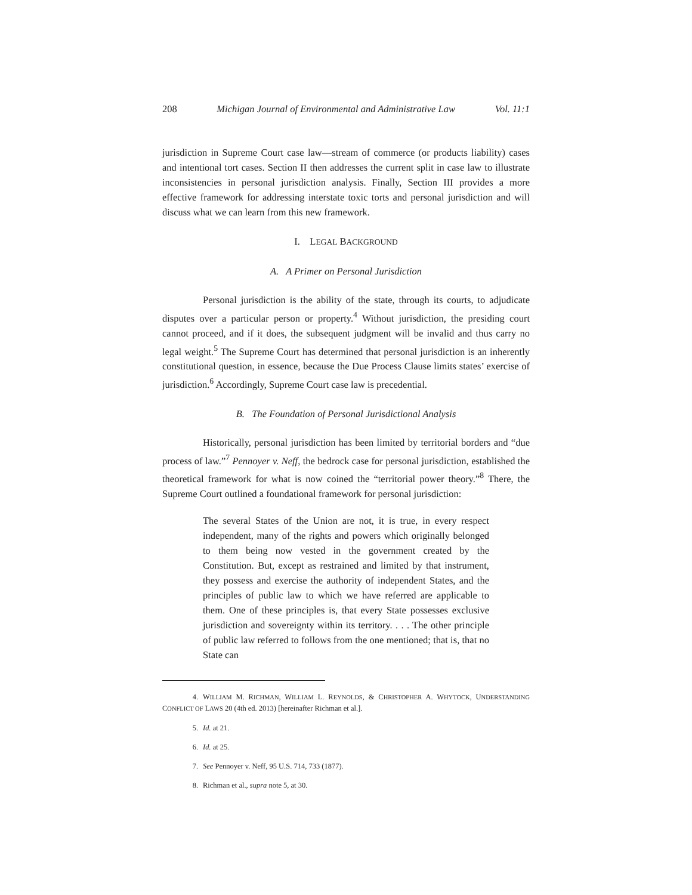208 Michigan Journal of Environmental and Administrative Law Vol. 11:1
jurisdiction in Supreme Court case law—stream of commerce (or products liability) cases and intentional tort cases. Section II then addresses the current split in case law to illustrate inconsistencies in personal jurisdiction analysis. Finally, Section III provides a more effective framework for addressing interstate toxic torts and personal jurisdiction and will discuss what we can learn from this new framework.
I. LEGAL BACKGROUND
A. A Primer on Personal Jurisdiction
Personal jurisdiction is the ability of the state, through its courts, to adjudicate disputes over a particular person or property.<sup>4</sup> Without jurisdiction, the presiding court cannot proceed, and if it does, the subsequent judgment will be invalid and thus carry no legal weight.<sup>5</sup> The Supreme Court has determined that personal jurisdiction is an inherently constitutional question, in essence, because the Due Process Clause limits states’ exercise of jurisdiction.<sup>6</sup> Accordingly, Supreme Court case law is precedential.
B. The Foundation of Personal Jurisdictional Analysis
Historically, personal jurisdiction has been limited by territorial borders and “due process of law.”<sup>7</sup> Pennoyer v. Neff, the bedrock case for personal jurisdiction, established the theoretical framework for what is now coined the “territorial power theory.”<sup>8</sup> There, the Supreme Court outlined a foundational framework for personal jurisdiction:
The several States of the Union are not, it is true, in every respect independent, many of the rights and powers which originally belonged to them being now vested in the government created by the Constitution. But, except as restrained and limited by that instrument, they possess and exercise the authority of independent States, and the principles of public law to which we have referred are applicable to them. One of these principles is, that every State possesses exclusive jurisdiction and sovereignty within its territory. . . . The other principle of public law referred to follows from the one mentioned; that is, that no State can
4. WILLIAM M. RICHMAN, WILLIAM L. REYNOLDS, & CHRISTOPHER A. WHYTOCK, UNDERSTANDING CONFLICT OF LAWS 20 (4th ed. 2013) [hereinafter Richman et al.].
5. Id. at 21.
6. Id. at 25.
7. See Pennoyer v. Neff, 95 U.S. 714, 733 (1877).
8. Richman et al., supra note 5, at 30.